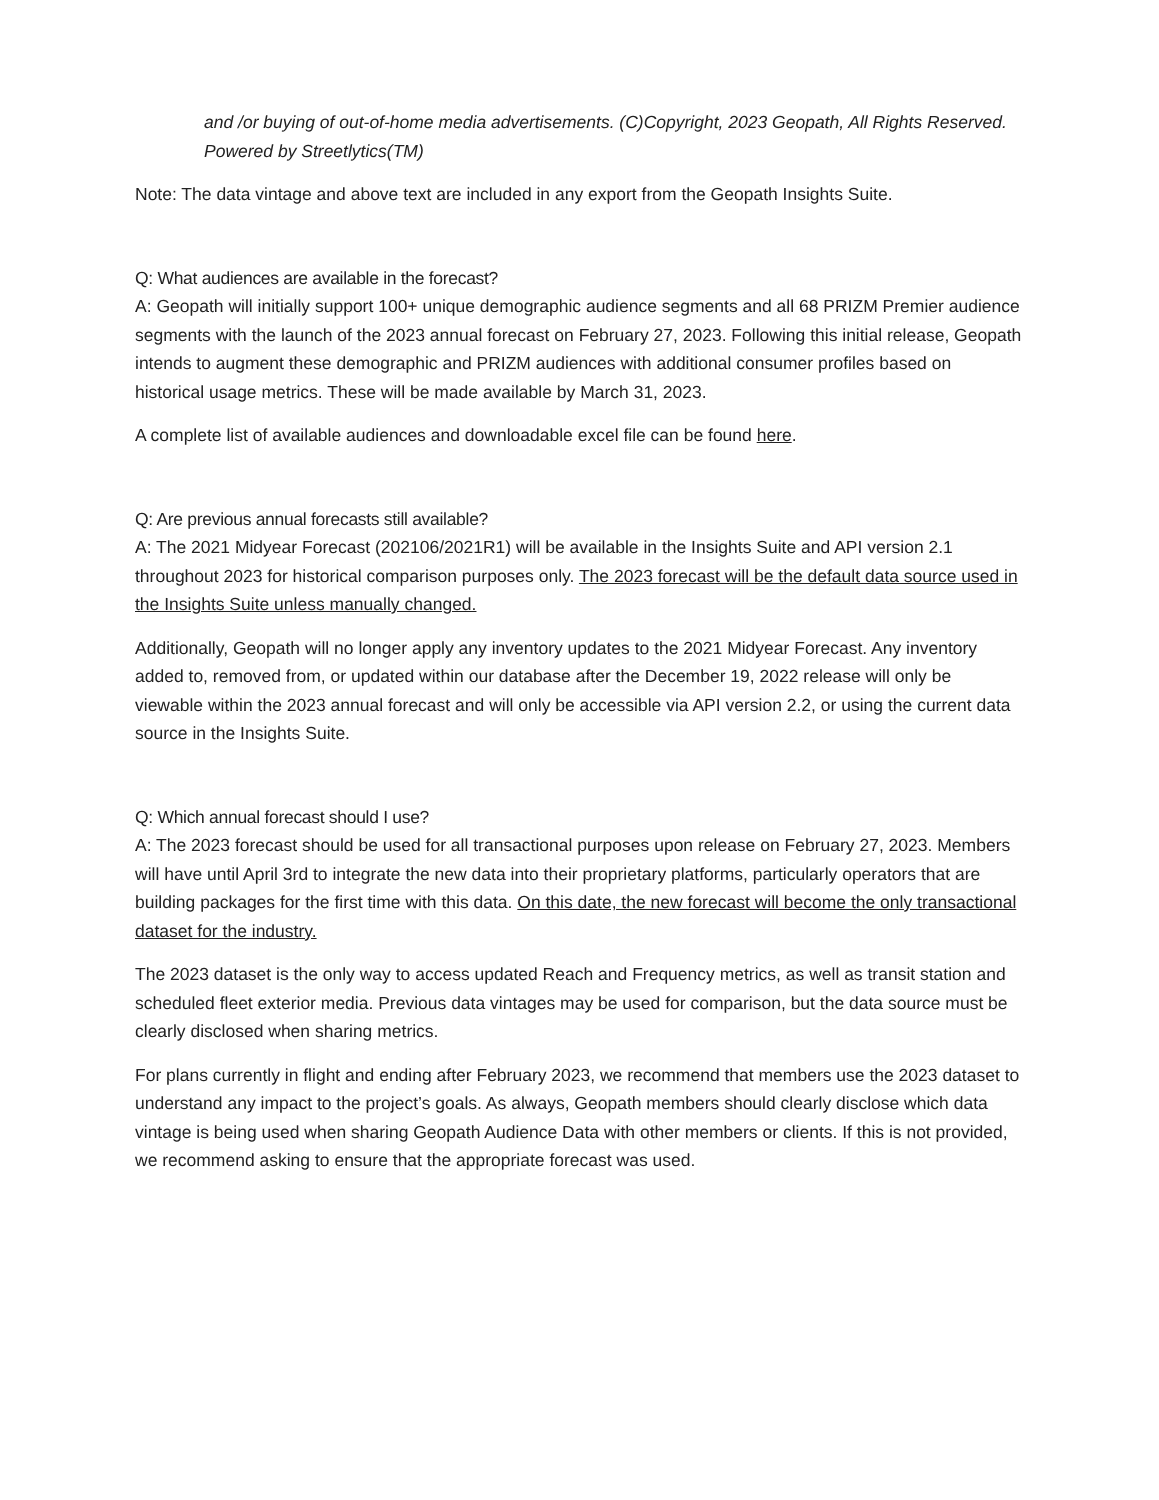and /or buying of out-of-home media advertisements. (C)Copyright, 2023 Geopath, All Rights Reserved. Powered by Streetlytics(TM)
Note: The data vintage and above text are included in any export from the Geopath Insights Suite.
Q: What audiences are available in the forecast?
A: Geopath will initially support 100+ unique demographic audience segments and all 68 PRIZM Premier audience segments with the launch of the 2023 annual forecast on February 27, 2023. Following this initial release, Geopath intends to augment these demographic and PRIZM audiences with additional consumer profiles based on historical usage metrics. These will be made available by March 31, 2023.
A complete list of available audiences and downloadable excel file can be found here.
Q: Are previous annual forecasts still available?
A: The 2021 Midyear Forecast (202106/2021R1) will be available in the Insights Suite and API version 2.1 throughout 2023 for historical comparison purposes only. The 2023 forecast will be the default data source used in the Insights Suite unless manually changed.
Additionally, Geopath will no longer apply any inventory updates to the 2021 Midyear Forecast. Any inventory added to, removed from, or updated within our database after the December 19, 2022 release will only be viewable within the 2023 annual forecast and will only be accessible via API version 2.2, or using the current data source in the Insights Suite.
Q: Which annual forecast should I use?
A: The 2023 forecast should be used for all transactional purposes upon release on February 27, 2023. Members will have until April 3rd to integrate the new data into their proprietary platforms, particularly operators that are building packages for the first time with this data. On this date, the new forecast will become the only transactional dataset for the industry.
The 2023 dataset is the only way to access updated Reach and Frequency metrics, as well as transit station and scheduled fleet exterior media. Previous data vintages may be used for comparison, but the data source must be clearly disclosed when sharing metrics.
For plans currently in flight and ending after February 2023, we recommend that members use the 2023 dataset to understand any impact to the project’s goals. As always, Geopath members should clearly disclose which data vintage is being used when sharing Geopath Audience Data with other members or clients. If this is not provided, we recommend asking to ensure that the appropriate forecast was used.